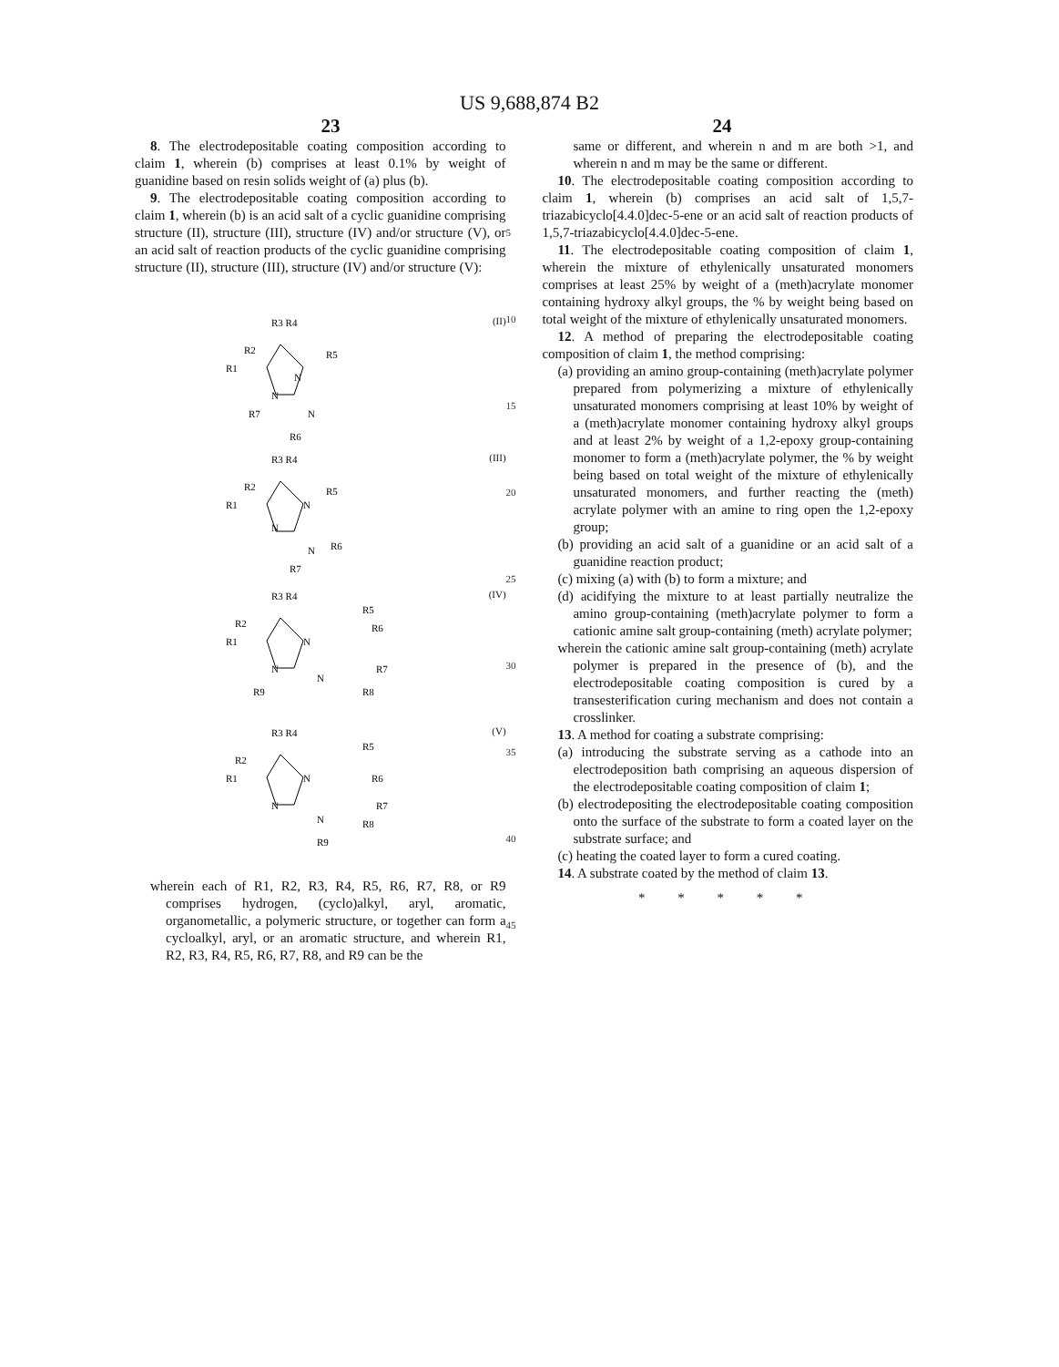US 9,688,874 B2
23 24
8. The electrodepositable coating composition according to claim 1, wherein (b) comprises at least 0.1% by weight of guanidine based on resin solids weight of (a) plus (b).
9. The electrodepositable coating composition according to claim 1, wherein (b) is an acid salt of a cyclic guanidine comprising structure (II), structure (III), structure (IV) and/or structure (V), or an acid salt of reaction products of the cyclic guanidine comprising structure (II), structure (III), structure (IV) and/or structure (V):
R3 R4
R2
R1
R5
N
N
R7
N
R6
(II)
R3 R4
R2
R1
R5
N
N
N
R6
R7
(III)
R3 R4
R2
R1
N
N
N
R5
R6
R7
R8
R9
(IV)
R3 R4
R2
R1
N
N
N
R5
R6
R7
R8
R9
(V)
wherein each of R1, R2, R3, R4, R5, R6, R7, R8, or R9 comprises hydrogen, (cyclo)alkyl, aryl, aromatic, organometallic, a polymeric structure, or together can form a cycloalkyl, aryl, or an aromatic structure, and wherein R1, R2, R3, R4, R5, R6, R7, R8, and R9 can be the
5
10
15
20
25
30
35
40
45
same or different, and wherein n and m are both >1, and wherein n and m may be the same or different.
10. The electrodepositable coating composition according to claim 1, wherein (b) comprises an acid salt of 1,5,7-triazabicyclo[4.4.0]dec-5-ene or an acid salt of reaction products of 1,5,7-triazabicyclo[4.4.0]dec-5-ene.
11. The electrodepositable coating composition of claim 1, wherein the mixture of ethylenically unsaturated monomers comprises at least 25% by weight of a (meth)acrylate monomer containing hydroxy alkyl groups, the % by weight being based on total weight of the mixture of ethylenically unsaturated monomers.
12. A method of preparing the electrodepositable coating composition of claim 1, the method comprising:
(a) providing an amino group-containing (meth)acrylate polymer prepared from polymerizing a mixture of ethylenically unsaturated monomers comprising at least 10% by weight of a (meth)acrylate monomer containing hydroxy alkyl groups and at least 2% by weight of a 1,2-epoxy group-containing monomer to form a (meth)acrylate polymer, the % by weight being based on total weight of the mixture of ethylenically unsaturated monomers, and further reacting the (meth) acrylate polymer with an amine to ring open the 1,2-epoxy group;
(b) providing an acid salt of a guanidine or an acid salt of a guanidine reaction product;
(c) mixing (a) with (b) to form a mixture; and
(d) acidifying the mixture to at least partially neutralize the amino group-containing (meth)acrylate polymer to form a cationic amine salt group-containing (meth) acrylate polymer;
wherein the cationic amine salt group-containing (meth) acrylate polymer is prepared in the presence of (b), and the electrodepositable coating composition is cured by a transesterification curing mechanism and does not contain a crosslinker.
13. A method for coating a substrate comprising:
(a) introducing the substrate serving as a cathode into an electrodeposition bath comprising an aqueous dispersion of the electrodepositable coating composition of claim 1;
(b) electrodepositing the electrodepositable coating composition onto the surface of the substrate to form a coated layer on the substrate surface; and
(c) heating the coated layer to form a cured coating.
14. A substrate coated by the method of claim 13.
* * * * *